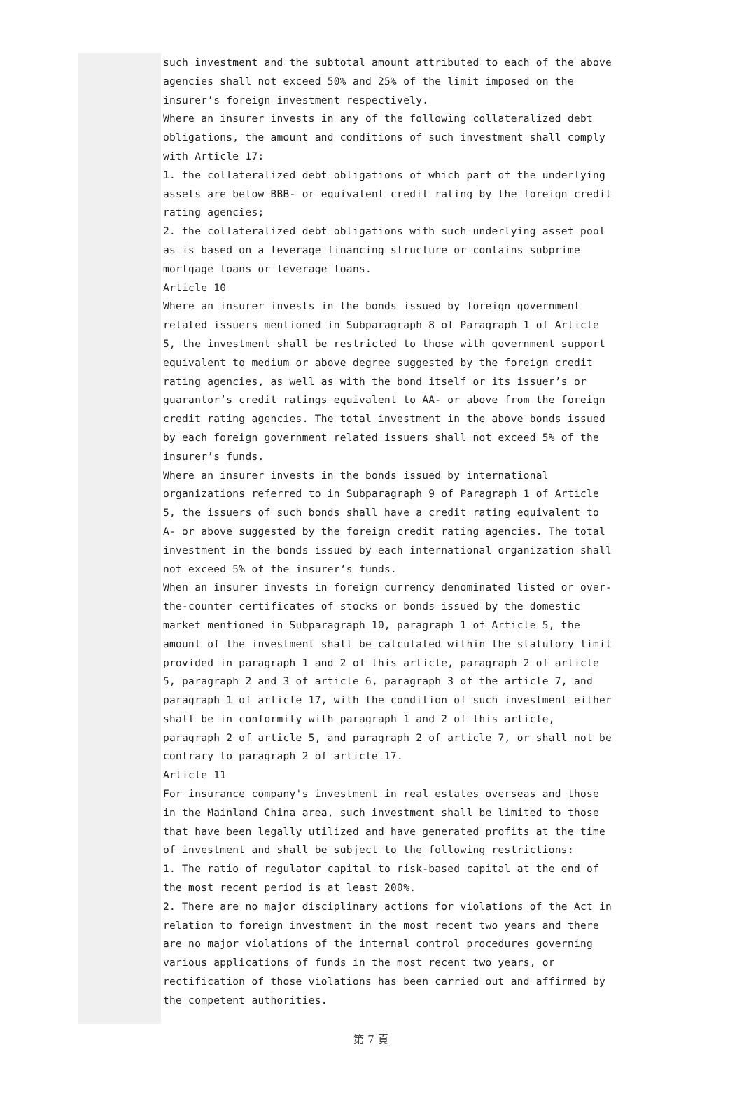such investment and the subtotal amount attributed to each of the above agencies shall not exceed 50% and 25% of the limit imposed on the insurer’s foreign investment respectively.
Where an insurer invests in any of the following collateralized debt obligations, the amount and conditions of such investment shall comply with Article 17:
1. the collateralized debt obligations of which part of the underlying assets are below BBB- or equivalent credit rating by the foreign credit rating agencies;
2. the collateralized debt obligations with such underlying asset pool as is based on a leverage financing structure or contains subprime mortgage loans or leverage loans.
Article 10
Where an insurer invests in the bonds issued by foreign government related issuers mentioned in Subparagraph 8 of Paragraph 1 of Article 5, the investment shall be restricted to those with government support equivalent to medium or above degree suggested by the foreign credit rating agencies, as well as with the bond itself or its issuer’s or guarantor’s credit ratings equivalent to AA- or above from the foreign credit rating agencies. The total investment in the above bonds issued by each foreign government related issuers shall not exceed 5% of the insurer’s funds.
Where an insurer invests in the bonds issued by international organizations referred to in Subparagraph 9 of Paragraph 1 of Article 5, the issuers of such bonds shall have a credit rating equivalent to A- or above suggested by the foreign credit rating agencies. The total investment in the bonds issued by each international organization shall not exceed 5% of the insurer’s funds.
When an insurer invests in foreign currency denominated listed or over-the-counter certificates of stocks or bonds issued by the domestic market mentioned in Subparagraph 10, paragraph 1 of Article 5, the amount of the investment shall be calculated within the statutory limit provided in paragraph 1 and 2 of this article, paragraph 2 of article 5, paragraph 2 and 3 of article 6, paragraph 3 of the article 7, and paragraph 1 of article 17, with the condition of such investment either shall be in conformity with paragraph 1 and 2 of this article, paragraph 2 of article 5, and paragraph 2 of article 7, or shall not be contrary to paragraph 2 of article 17.
Article 11
For insurance company's investment in real estates overseas and those in the Mainland China area, such investment shall be limited to those that have been legally utilized and have generated profits at the time of investment and shall be subject to the following restrictions:
1. The ratio of regulator capital to risk-based capital at the end of the most recent period is at least 200%.
2. There are no major disciplinary actions for violations of the Act in relation to foreign investment in the most recent two years and there are no major violations of the internal control procedures governing various applications of funds in the most recent two years, or rectification of those violations has been carried out and affirmed by the competent authorities.
第 7 頁